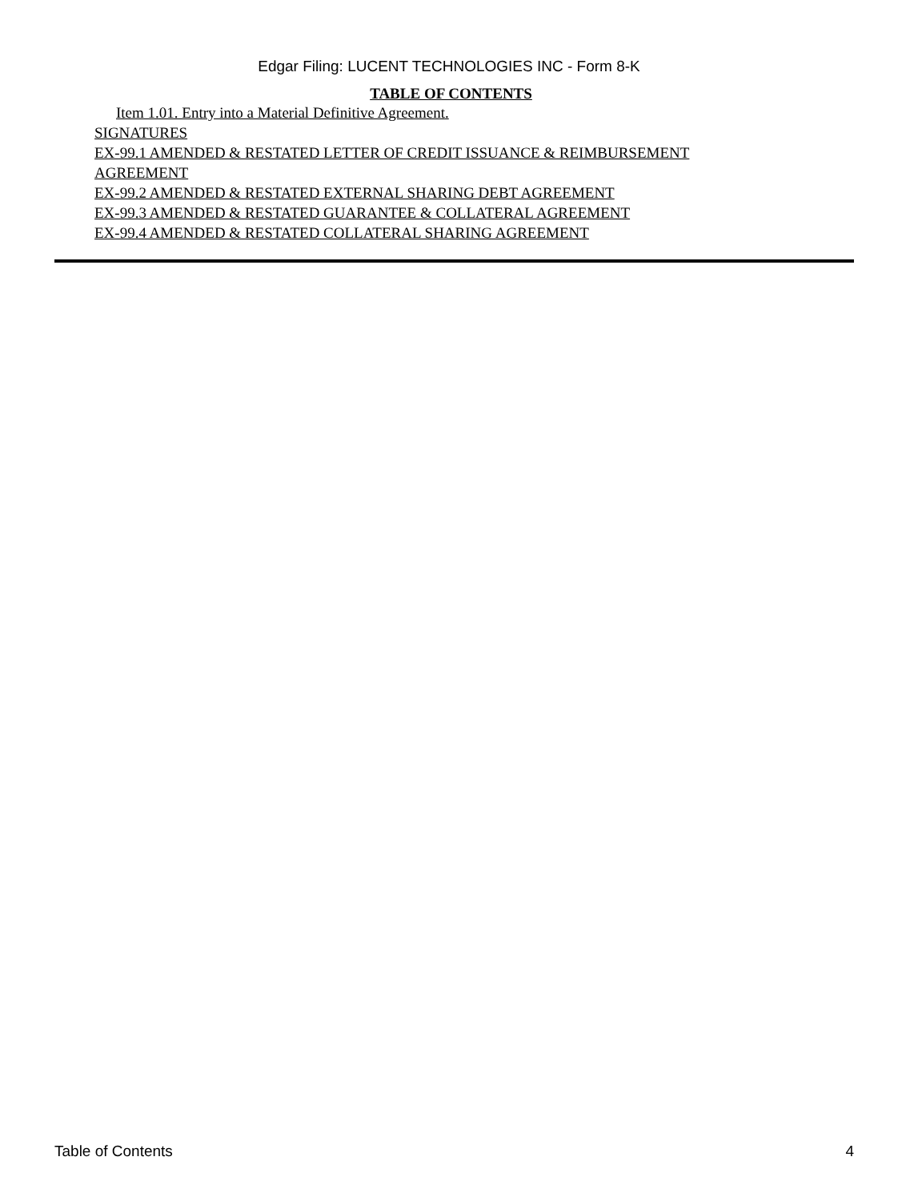Edgar Filing: LUCENT TECHNOLOGIES INC - Form 8-K
TABLE OF CONTENTS
Item 1.01. Entry into a Material Definitive Agreement.
SIGNATURES
EX-99.1 AMENDED & RESTATED LETTER OF CREDIT ISSUANCE & REIMBURSEMENT AGREEMENT
EX-99.2 AMENDED & RESTATED EXTERNAL SHARING DEBT AGREEMENT
EX-99.3 AMENDED & RESTATED GUARANTEE & COLLATERAL AGREEMENT
EX-99.4 AMENDED & RESTATED COLLATERAL SHARING AGREEMENT
Table of Contents 4